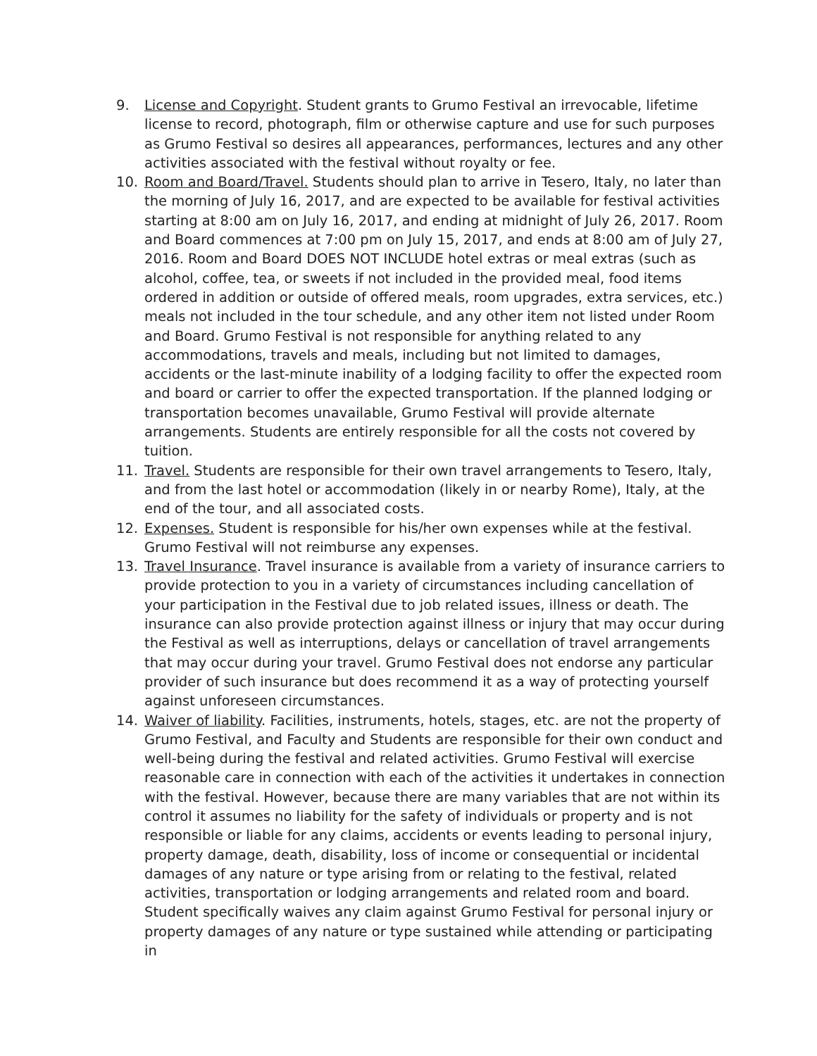9. License and Copyright. Student grants to Grumo Festival an irrevocable, lifetime license to record, photograph, film or otherwise capture and use for such purposes as Grumo Festival so desires all appearances, performances, lectures and any other activities associated with the festival without royalty or fee.
10. Room and Board/Travel. Students should plan to arrive in Tesero, Italy, no later than the morning of July 16, 2017, and are expected to be available for festival activities starting at 8:00 am on July 16, 2017, and ending at midnight of July 26, 2017. Room and Board commences at 7:00 pm on July 15, 2017, and ends at 8:00 am of July 27, 2016. Room and Board DOES NOT INCLUDE hotel extras or meal extras (such as alcohol, coffee, tea, or sweets if not included in the provided meal, food items ordered in addition or outside of offered meals, room upgrades, extra services, etc.) meals not included in the tour schedule, and any other item not listed under Room and Board. Grumo Festival is not responsible for anything related to any accommodations, travels and meals, including but not limited to damages, accidents or the last-minute inability of a lodging facility to offer the expected room and board or carrier to offer the expected transportation. If the planned lodging or transportation becomes unavailable, Grumo Festival will provide alternate arrangements. Students are entirely responsible for all the costs not covered by tuition.
11. Travel. Students are responsible for their own travel arrangements to Tesero, Italy, and from the last hotel or accommodation (likely in or nearby Rome), Italy, at the end of the tour, and all associated costs.
12. Expenses. Student is responsible for his/her own expenses while at the festival. Grumo Festival will not reimburse any expenses.
13. Travel Insurance. Travel insurance is available from a variety of insurance carriers to provide protection to you in a variety of circumstances including cancellation of your participation in the Festival due to job related issues, illness or death. The insurance can also provide protection against illness or injury that may occur during the Festival as well as interruptions, delays or cancellation of travel arrangements that may occur during your travel. Grumo Festival does not endorse any particular provider of such insurance but does recommend it as a way of protecting yourself against unforeseen circumstances.
14. Waiver of liability. Facilities, instruments, hotels, stages, etc. are not the property of Grumo Festival, and Faculty and Students are responsible for their own conduct and well-being during the festival and related activities. Grumo Festival will exercise reasonable care in connection with each of the activities it undertakes in connection with the festival. However, because there are many variables that are not within its control it assumes no liability for the safety of individuals or property and is not responsible or liable for any claims, accidents or events leading to personal injury, property damage, death, disability, loss of income or consequential or incidental damages of any nature or type arising from or relating to the festival, related activities, transportation or lodging arrangements and related room and board. Student specifically waives any claim against Grumo Festival for personal injury or property damages of any nature or type sustained while attending or participating in